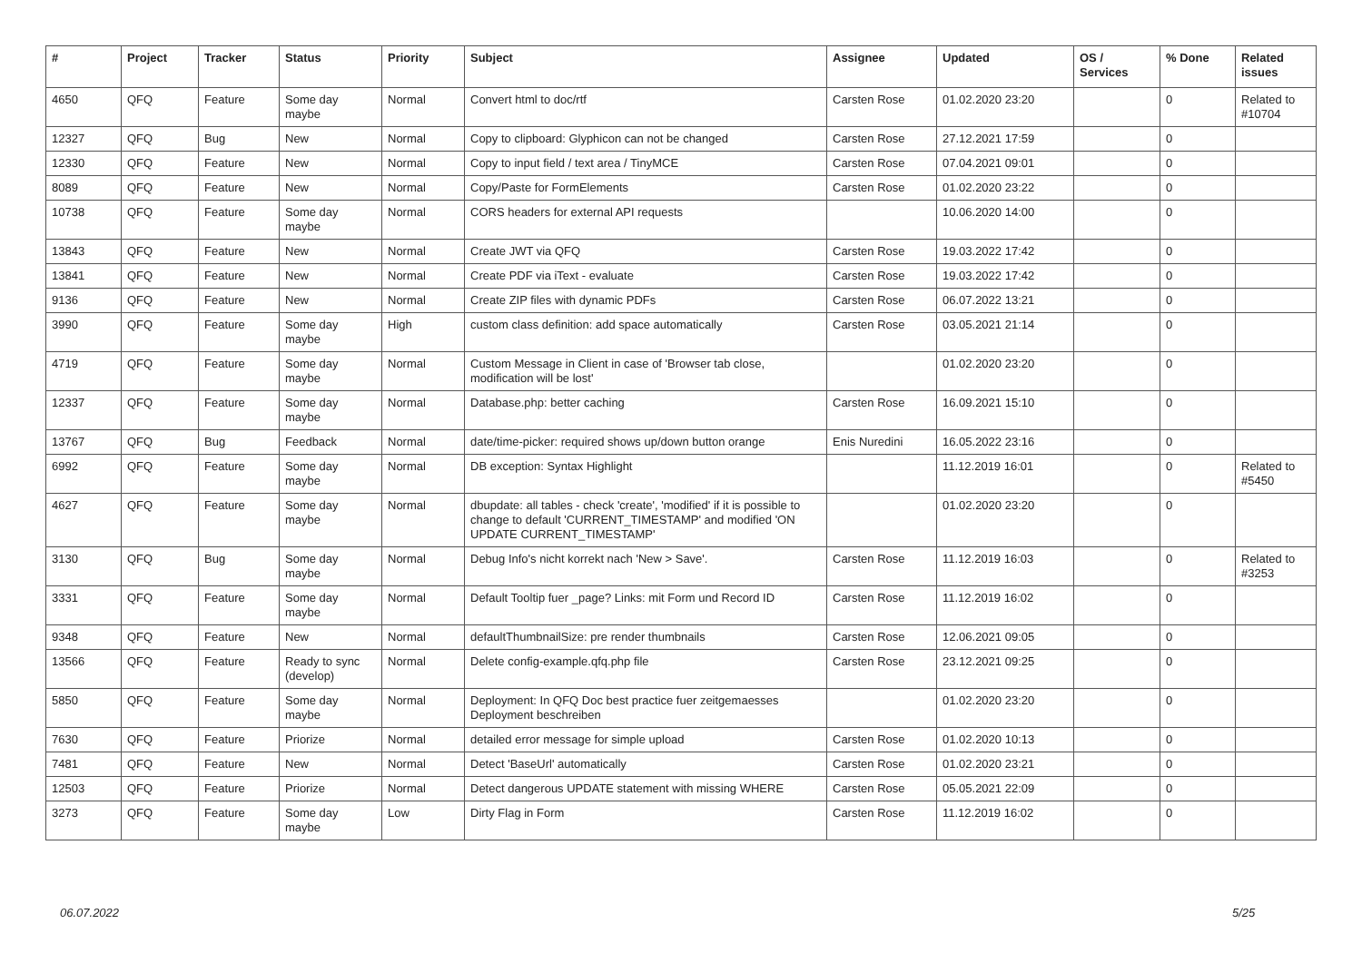| # | Project | Tracker | Status | Priority | Subject | Assignee | Updated | OS / Services | % Done | Related issues |
| --- | --- | --- | --- | --- | --- | --- | --- | --- | --- | --- |
| 4650 | QFQ | Feature | Some day maybe | Normal | Convert html to doc/rtf | Carsten Rose | 01.02.2020 23:20 | | 0 | Related to #10704 |
| 12327 | QFQ | Bug | New | Normal | Copy to clipboard: Glyphicon can not be changed | Carsten Rose | 27.12.2021 17:59 | | 0 | |
| 12330 | QFQ | Feature | New | Normal | Copy to input field / text area / TinyMCE | Carsten Rose | 07.04.2021 09:01 | | 0 | |
| 8089 | QFQ | Feature | New | Normal | Copy/Paste for FormElements | Carsten Rose | 01.02.2020 23:22 | | 0 | |
| 10738 | QFQ | Feature | Some day maybe | Normal | CORS headers for external API requests | | 10.06.2020 14:00 | | 0 | |
| 13843 | QFQ | Feature | New | Normal | Create JWT via QFQ | Carsten Rose | 19.03.2022 17:42 | | 0 | |
| 13841 | QFQ | Feature | New | Normal | Create PDF via iText - evaluate | Carsten Rose | 19.03.2022 17:42 | | 0 | |
| 9136 | QFQ | Feature | New | Normal | Create ZIP files with dynamic PDFs | Carsten Rose | 06.07.2022 13:21 | | 0 | |
| 3990 | QFQ | Feature | Some day maybe | High | custom class definition: add space automatically | Carsten Rose | 03.05.2021 21:14 | | 0 | |
| 4719 | QFQ | Feature | Some day maybe | Normal | Custom Message in Client in case of 'Browser tab close, modification will be lost' | | 01.02.2020 23:20 | | 0 | |
| 12337 | QFQ | Feature | Some day maybe | Normal | Database.php: better caching | Carsten Rose | 16.09.2021 15:10 | | 0 | |
| 13767 | QFQ | Bug | Feedback | Normal | date/time-picker: required shows up/down button orange | Enis Nuredini | 16.05.2022 23:16 | | 0 | |
| 6992 | QFQ | Feature | Some day maybe | Normal | DB exception: Syntax Highlight | | 11.12.2019 16:01 | | 0 | Related to #5450 |
| 4627 | QFQ | Feature | Some day maybe | Normal | dbupdate: all tables - check 'create', 'modified' if it is possible to change to default 'CURRENT_TIMESTAMP' and modified 'ON UPDATE CURRENT_TIMESTAMP' | | 01.02.2020 23:20 | | 0 | |
| 3130 | QFQ | Bug | Some day maybe | Normal | Debug Info's nicht korrekt nach 'New > Save'. | Carsten Rose | 11.12.2019 16:03 | | 0 | Related to #3253 |
| 3331 | QFQ | Feature | Some day maybe | Normal | Default Tooltip fuer _page? Links: mit Form und Record ID | Carsten Rose | 11.12.2019 16:02 | | 0 | |
| 9348 | QFQ | Feature | New | Normal | defaultThumbnailSize: pre render thumbnails | Carsten Rose | 12.06.2021 09:05 | | 0 | |
| 13566 | QFQ | Feature | Ready to sync (develop) | Normal | Delete config-example.qfq.php file | Carsten Rose | 23.12.2021 09:25 | | 0 | |
| 5850 | QFQ | Feature | Some day maybe | Normal | Deployment: In QFQ Doc best practice fuer zeitgemaesses Deployment beschreiben | | 01.02.2020 23:20 | | 0 | |
| 7630 | QFQ | Feature | Priorize | Normal | detailed error message for simple upload | Carsten Rose | 01.02.2020 10:13 | | 0 | |
| 7481 | QFQ | Feature | New | Normal | Detect 'BaseUrl' automatically | Carsten Rose | 01.02.2020 23:21 | | 0 | |
| 12503 | QFQ | Feature | Priorize | Normal | Detect dangerous UPDATE statement with missing WHERE | Carsten Rose | 05.05.2021 22:09 | | 0 | |
| 3273 | QFQ | Feature | Some day maybe | Low | Dirty Flag in Form | Carsten Rose | 11.12.2019 16:02 | | 0 | |
06.07.2022 5/25